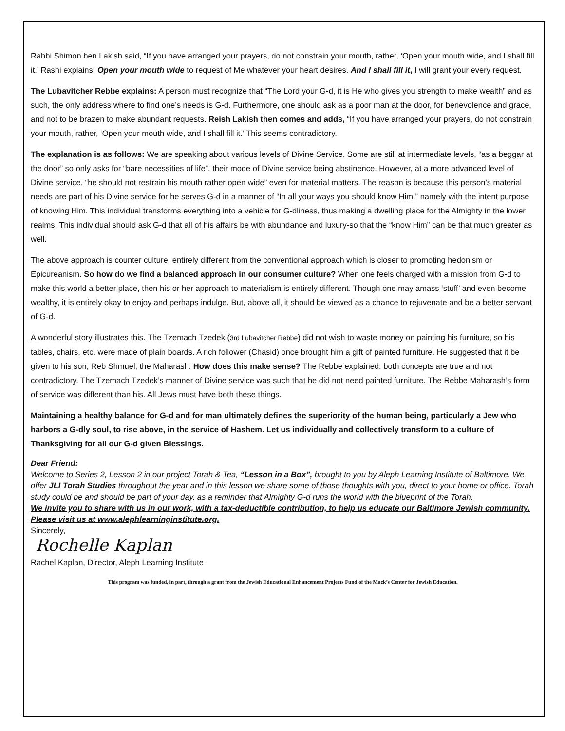Rabbi Shimon ben Lakish said, “If you have arranged your prayers, do not constrain your mouth, rather, ‘Open your mouth wide, and I shall fill it.’ Rashi explains: Open your mouth wide to request of Me whatever your heart desires. And I shall fill it, I will grant your every request.
The Lubavitcher Rebbe explains: A person must recognize that “The Lord your G-d, it is He who gives you strength to make wealth” and as such, the only address where to find one’s needs is G-d. Furthermore, one should ask as a poor man at the door, for benevolence and grace, and not to be brazen to make abundant requests. Reish Lakish then comes and adds, “If you have arranged your prayers, do not constrain your mouth, rather, ‘Open your mouth wide, and I shall fill it.’ This seems contradictory.
The explanation is as follows: We are speaking about various levels of Divine Service. Some are still at intermediate levels, “as a beggar at the door” so only asks for “bare necessities of life”, their mode of Divine service being abstinence. However, at a more advanced level of Divine service, “he should not restrain his mouth rather open wide” even for material matters. The reason is because this person’s material needs are part of his Divine service for he serves G-d in a manner of “In all your ways you should know Him,” namely with the intent purpose of knowing Him. This individual transforms everything into a vehicle for G-dliness, thus making a dwelling place for the Almighty in the lower realms. This individual should ask G-d that all of his affairs be with abundance and luxury-so that the “know Him” can be that much greater as well.
The above approach is counter culture, entirely different from the conventional approach which is closer to promoting hedonism or Epicureanism. So how do we find a balanced approach in our consumer culture? When one feels charged with a mission from G-d to make this world a better place, then his or her approach to materialism is entirely different. Though one may amass ‘stuff’ and even become wealthy, it is entirely okay to enjoy and perhaps indulge. But, above all, it should be viewed as a chance to rejuvenate and be a better servant of G-d.
A wonderful story illustrates this. The Tzemach Tzedek (3rd Lubavitcher Rebbe) did not wish to waste money on painting his furniture, so his tables, chairs, etc. were made of plain boards. A rich follower (Chasid) once brought him a gift of painted furniture. He suggested that it be given to his son, Reb Shmuel, the Maharash. How does this make sense? The Rebbe explained: both concepts are true and not contradictory. The Tzemach Tzedek’s manner of Divine service was such that he did not need painted furniture. The Rebbe Maharash’s form of service was different than his. All Jews must have both these things.
Maintaining a healthy balance for G-d and for man ultimately defines the superiority of the human being, particularly a Jew who harbors a G-dly soul, to rise above, in the service of Hashem. Let us individually and collectively transform to a culture of Thanksgiving for all our G-d given Blessings.
Dear Friend:
Welcome to Series 2, Lesson 2 in our project Torah & Tea, “Lesson in a Box”, brought to you by Aleph Learning Institute of Baltimore. We offer JLI Torah Studies throughout the year and in this lesson we share some of those thoughts with you, direct to your home or office. Torah study could be and should be part of your day, as a reminder that Almighty G-d runs the world with the blueprint of the Torah.
We invite you to share with us in our work, with a tax-deductible contribution, to help us educate our Baltimore Jewish community. Please visit us at www.alephlearninginstitute.org.
Sincerely,
Rochelle Kaplan
Rachel Kaplan, Director, Aleph Learning Institute
This program was funded, in part, through a grant from the Jewish Educational Enhancement Projects Fund of the Mack’s Center for Jewish Education.